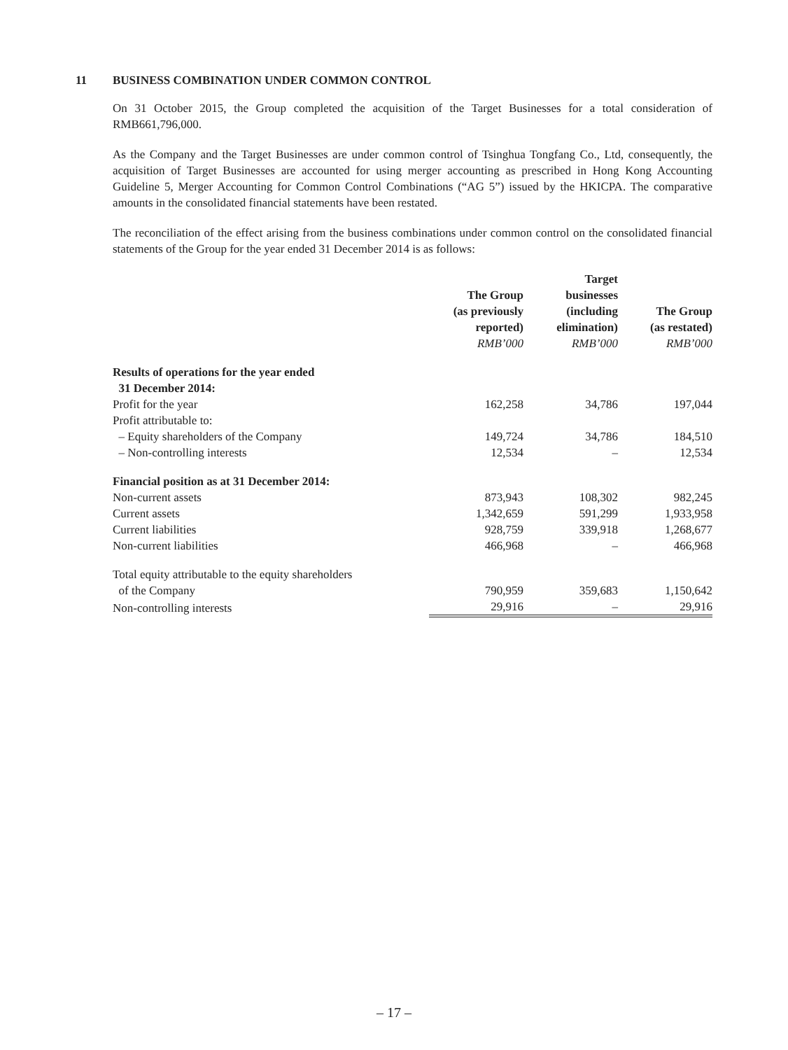11 BUSINESS COMBINATION UNDER COMMON CONTROL
On 31 October 2015, the Group completed the acquisition of the Target Businesses for a total consideration of RMB661,796,000.
As the Company and the Target Businesses are under common control of Tsinghua Tongfang Co., Ltd, consequently, the acquisition of Target Businesses are accounted for using merger accounting as prescribed in Hong Kong Accounting Guideline 5, Merger Accounting for Common Control Combinations (“AG 5”) issued by the HKICPA. The comparative amounts in the consolidated financial statements have been restated.
The reconciliation of the effect arising from the business combinations under common control on the consolidated financial statements of the Group for the year ended 31 December 2014 is as follows:
| | The Group (as previously reported) RMB’000 | Target businesses (including elimination) RMB’000 | The Group (as restated) RMB’000 |
| --- | --- | --- | --- |
| Results of operations for the year ended 31 December 2014: | | | |
| Profit for the year | 162,258 | 34,786 | 197,044 |
| Profit attributable to: | | | |
| – Equity shareholders of the Company | 149,724 | 34,786 | 184,510 |
| – Non-controlling interests | 12,534 | – | 12,534 |
| Financial position as at 31 December 2014: | | | |
| Non-current assets | 873,943 | 108,302 | 982,245 |
| Current assets | 1,342,659 | 591,299 | 1,933,958 |
| Current liabilities | 928,759 | 339,918 | 1,268,677 |
| Non-current liabilities | 466,968 | – | 466,968 |
| Total equity attributable to the equity shareholders of the Company | 790,959 | 359,683 | 1,150,642 |
| Non-controlling interests | 29,916 | – | 29,916 |
– 17 –